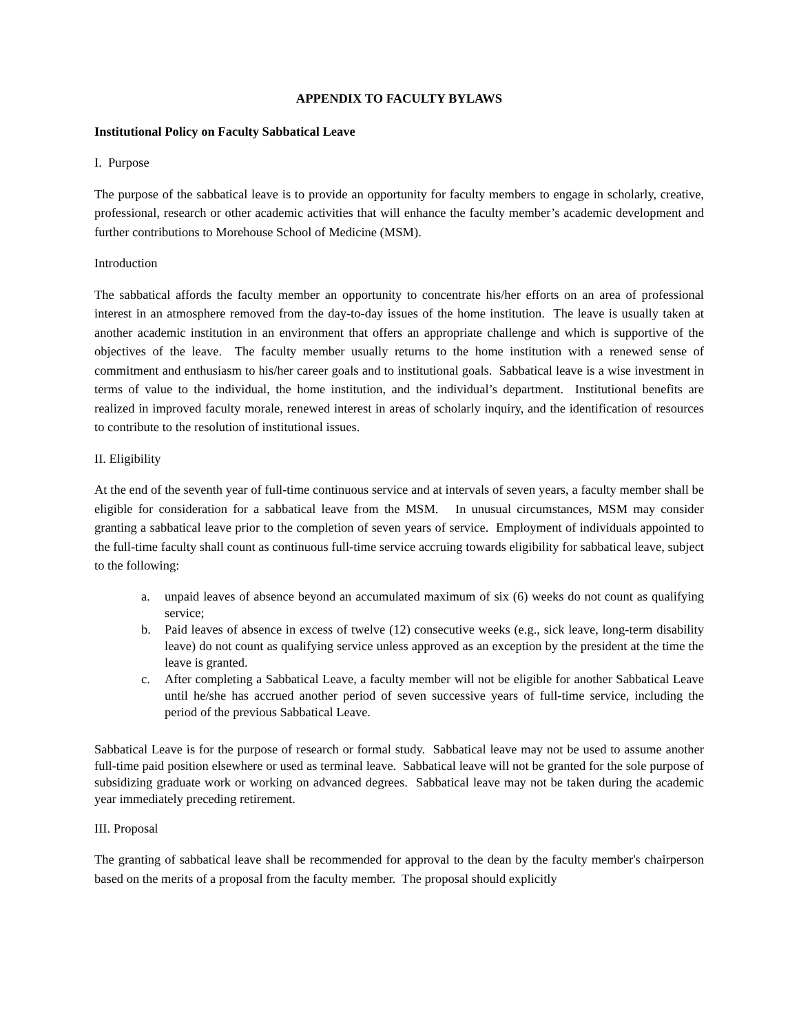APPENDIX TO FACULTY BYLAWS
Institutional Policy on Faculty Sabbatical Leave
I. Purpose
The purpose of the sabbatical leave is to provide an opportunity for faculty members to engage in scholarly, creative, professional, research or other academic activities that will enhance the faculty member’s academic development and further contributions to Morehouse School of Medicine (MSM).
Introduction
The sabbatical affords the faculty member an opportunity to concentrate his/her efforts on an area of professional interest in an atmosphere removed from the day-to-day issues of the home institution. The leave is usually taken at another academic institution in an environment that offers an appropriate challenge and which is supportive of the objectives of the leave. The faculty member usually returns to the home institution with a renewed sense of commitment and enthusiasm to his/her career goals and to institutional goals. Sabbatical leave is a wise investment in terms of value to the individual, the home institution, and the individual’s department. Institutional benefits are realized in improved faculty morale, renewed interest in areas of scholarly inquiry, and the identification of resources to contribute to the resolution of institutional issues.
II. Eligibility
At the end of the seventh year of full-time continuous service and at intervals of seven years, a faculty member shall be eligible for consideration for a sabbatical leave from the MSM. In unusual circumstances, MSM may consider granting a sabbatical leave prior to the completion of seven years of service. Employment of individuals appointed to the full-time faculty shall count as continuous full-time service accruing towards eligibility for sabbatical leave, subject to the following:
a. unpaid leaves of absence beyond an accumulated maximum of six (6) weeks do not count as qualifying service;
b. Paid leaves of absence in excess of twelve (12) consecutive weeks (e.g., sick leave, long-term disability leave) do not count as qualifying service unless approved as an exception by the president at the time the leave is granted.
c. After completing a Sabbatical Leave, a faculty member will not be eligible for another Sabbatical Leave until he/she has accrued another period of seven successive years of full-time service, including the period of the previous Sabbatical Leave.
Sabbatical Leave is for the purpose of research or formal study. Sabbatical leave may not be used to assume another full-time paid position elsewhere or used as terminal leave. Sabbatical leave will not be granted for the sole purpose of subsidizing graduate work or working on advanced degrees. Sabbatical leave may not be taken during the academic year immediately preceding retirement.
III. Proposal
The granting of sabbatical leave shall be recommended for approval to the dean by the faculty member's chairperson based on the merits of a proposal from the faculty member. The proposal should explicitly